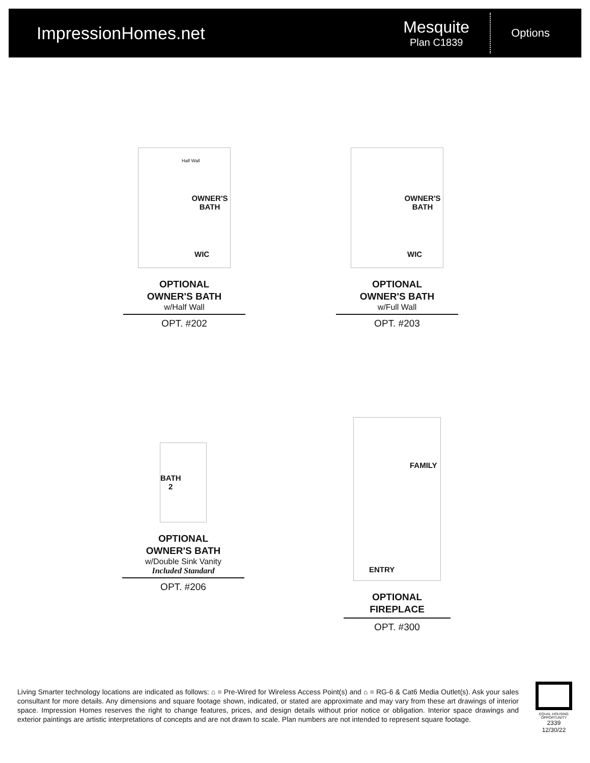ImpressionHomes.net
Mesquite
Plan C1839
Options
WIC
OWNER'S BATH
Half Wall
OPTIONAL
OWNER'S BATH
w/Half Wall
OPT. #202
WIC
OWNER'S BATH
OPTIONAL
OWNER'S BATH
w/Full Wall
OPT. #203
BATH
2
OPTIONAL
OWNER'S BATH
w/Double Sink Vanity
Included Standard
OPT. #206
FAMILY
ENTRY
OPTIONAL FIREPLACE
OPT. #300
Living Smarter technology locations are indicated as follows: ⌂ = Pre-Wired for Wireless Access Point(s) and ⌂ = RG-6 & Cat6 Media Outlet(s). Ask your sales consultant for more details. Any dimensions and square footage shown, indicated, or stated are approximate and may vary from these art drawings of interior space. Impression Homes reserves the right to change features, prices, and design details without prior notice or obligation. Interior space drawings and exterior paintings are artistic interpretations of concepts and are not drawn to scale. Plan numbers are not intended to represent square footage.
EQUAL HOUSING OPPORTUNITY
2339
12/30/22